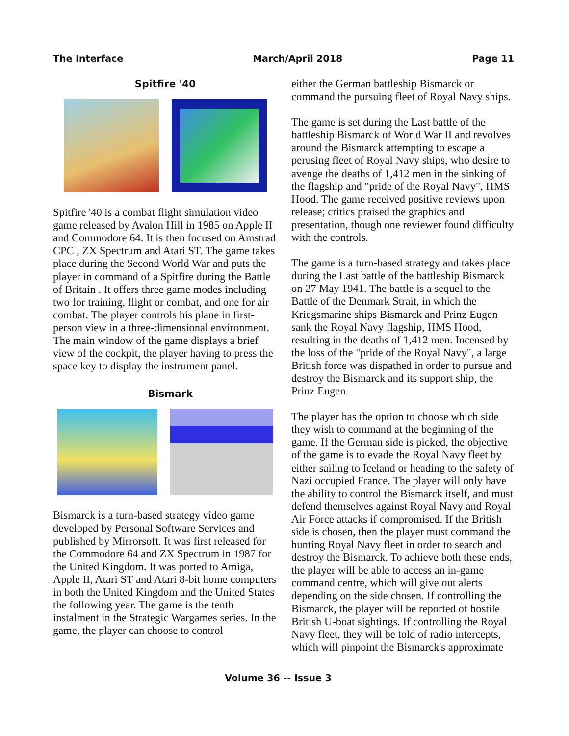The Interface March/April 2018 Page 11
Spitfire '40
Spitfire '40 is a combat flight simulation video game released by Avalon Hill in 1985 on Apple II and Commodore 64. It is then focused on Amstrad CPC , ZX Spectrum and Atari ST. The game takes place during the Second World War and puts the player in command of a Spitfire during the Battle of Britain . It offers three game modes including two for training, flight or combat, and one for air combat. The player controls his plane in first-person view in a three-dimensional environment. The main window of the game displays a brief view of the cockpit, the player having to press the space key to display the instrument panel.
Bismark
Bismarck is a turn-based strategy video game developed by Personal Software Services and published by Mirrorsoft. It was first released for the Commodore 64 and ZX Spectrum in 1987 for the United Kingdom. It was ported to Amiga, Apple II, Atari ST and Atari 8-bit home computers in both the United Kingdom and the United States the following year. The game is the tenth instalment in the Strategic Wargames series. In the game, the player can choose to control
either the German battleship Bismarck or command the pursuing fleet of Royal Navy ships.
The game is set during the Last battle of the battleship Bismarck of World War II and revolves around the Bismarck attempting to escape a perusing fleet of Royal Navy ships, who desire to avenge the deaths of 1,412 men in the sinking of the flagship and "pride of the Royal Navy", HMS Hood. The game received positive reviews upon release; critics praised the graphics and presentation, though one reviewer found difficulty with the controls.
The game is a turn-based strategy and takes place during the Last battle of the battleship Bismarck on 27 May 1941. The battle is a sequel to the Battle of the Denmark Strait, in which the Kriegsmarine ships Bismarck and Prinz Eugen sank the Royal Navy flagship, HMS Hood, resulting in the deaths of 1,412 men. Incensed by the loss of the "pride of the Royal Navy", a large British force was dispathed in order to pursue and destroy the Bismarck and its support ship, the Prinz Eugen.
The player has the option to choose which side they wish to command at the beginning of the game. If the German side is picked, the objective of the game is to evade the Royal Navy fleet by either sailing to Iceland or heading to the safety of Nazi occupied France. The player will only have the ability to control the Bismarck itself, and must defend themselves against Royal Navy and Royal Air Force attacks if compromised. If the British side is chosen, then the player must command the hunting Royal Navy fleet in order to search and destroy the Bismarck. To achieve both these ends, the player will be able to access an in-game command centre, which will give out alerts depending on the side chosen. If controlling the Bismarck, the player will be reported of hostile British U-boat sightings. If controlling the Royal Navy fleet, they will be told of radio intercepts, which will pinpoint the Bismarck's approximate
Volume 36 -- Issue 3